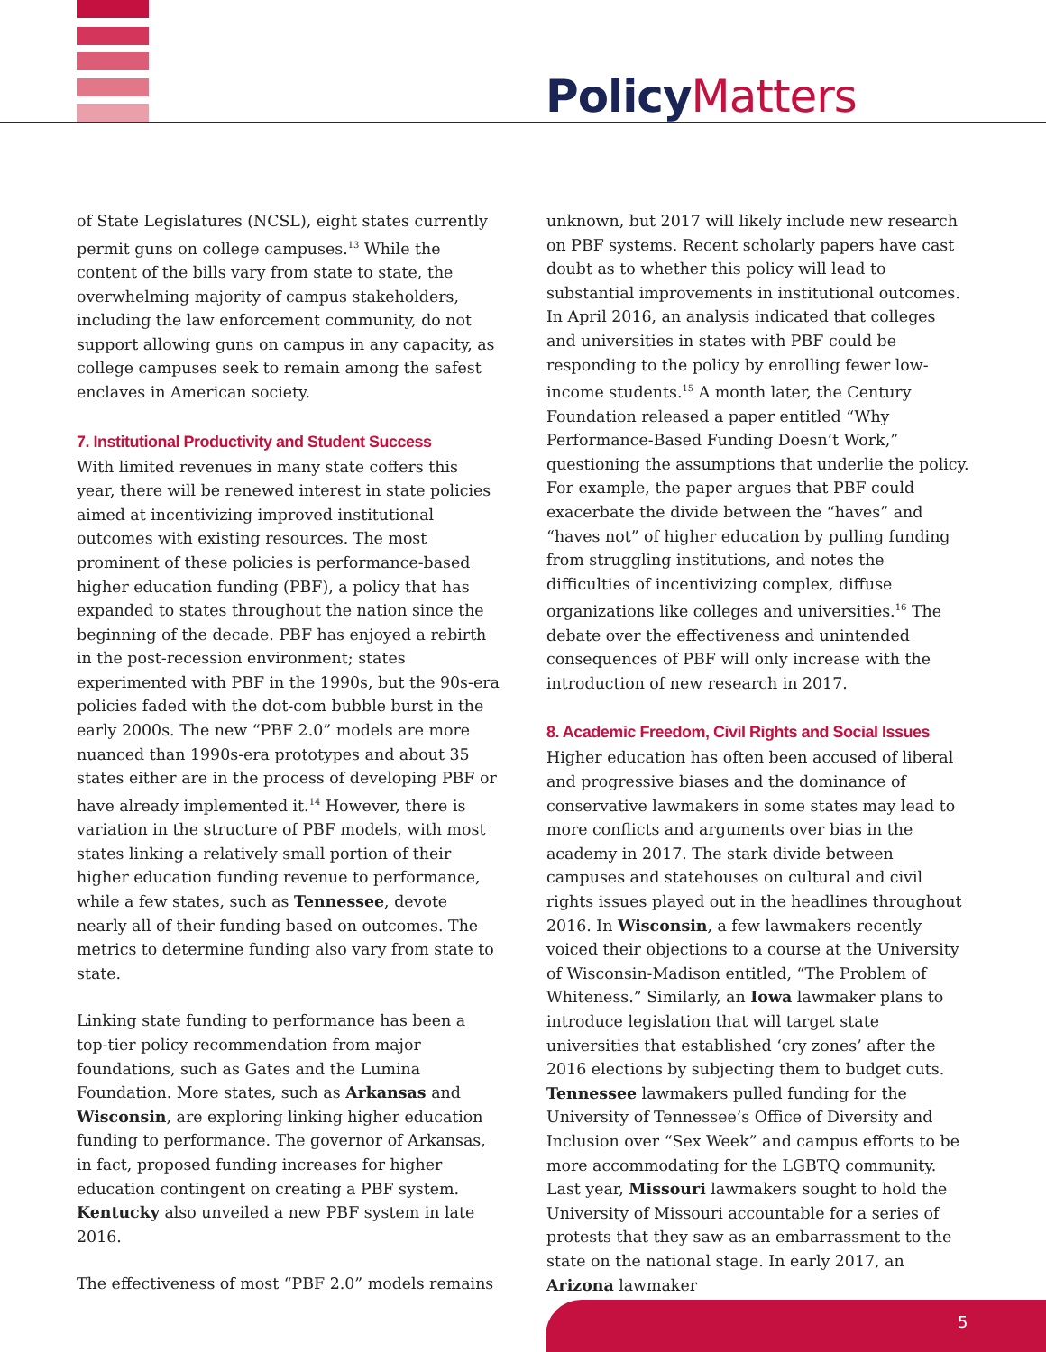Policy Matters
of State Legislatures (NCSL), eight states currently permit guns on college campuses.<sup>13</sup> While the content of the bills vary from state to state, the overwhelming majority of campus stakeholders, including the law enforcement community, do not support allowing guns on campus in any capacity, as college campuses seek to remain among the safest enclaves in American society.
7. Institutional Productivity and Student Success
With limited revenues in many state coffers this year, there will be renewed interest in state policies aimed at incentivizing improved institutional outcomes with existing resources. The most prominent of these policies is performance-based higher education funding (PBF), a policy that has expanded to states throughout the nation since the beginning of the decade. PBF has enjoyed a rebirth in the post-recession environment; states experimented with PBF in the 1990s, but the 90s-era policies faded with the dot-com bubble burst in the early 2000s. The new “PBF 2.0” models are more nuanced than 1990s-era prototypes and about 35 states either are in the process of developing PBF or have already implemented it.<sup>14</sup> However, there is variation in the structure of PBF models, with most states linking a relatively small portion of their higher education funding revenue to performance, while a few states, such as Tennessee, devote nearly all of their funding based on outcomes. The metrics to determine funding also vary from state to state.
Linking state funding to performance has been a top-tier policy recommendation from major foundations, such as Gates and the Lumina Foundation. More states, such as Arkansas and Wisconsin, are exploring linking higher education funding to performance. The governor of Arkansas, in fact, proposed funding increases for higher education contingent on creating a PBF system. Kentucky also unveiled a new PBF system in late 2016.
The effectiveness of most “PBF 2.0” models remains
unknown, but 2017 will likely include new research on PBF systems. Recent scholarly papers have cast doubt as to whether this policy will lead to substantial improvements in institutional outcomes. In April 2016, an analysis indicated that colleges and universities in states with PBF could be responding to the policy by enrolling fewer low-income students.<sup>15</sup> A month later, the Century Foundation released a paper entitled “Why Performance-Based Funding Doesn’t Work,” questioning the assumptions that underlie the policy. For example, the paper argues that PBF could exacerbate the divide between the “haves” and “haves not” of higher education by pulling funding from struggling institutions, and notes the difficulties of incentivizing complex, diffuse organizations like colleges and universities.<sup>16</sup> The debate over the effectiveness and unintended consequences of PBF will only increase with the introduction of new research in 2017.
8. Academic Freedom, Civil Rights and Social Issues
Higher education has often been accused of liberal and progressive biases and the dominance of conservative lawmakers in some states may lead to more conflicts and arguments over bias in the academy in 2017. The stark divide between campuses and statehouses on cultural and civil rights issues played out in the headlines throughout 2016. In Wisconsin, a few lawmakers recently voiced their objections to a course at the University of Wisconsin-Madison entitled, “The Problem of Whiteness.” Similarly, an Iowa lawmaker plans to introduce legislation that will target state universities that established ‘cry zones’ after the 2016 elections by subjecting them to budget cuts. Tennessee lawmakers pulled funding for the University of Tennessee’s Office of Diversity and Inclusion over “Sex Week” and campus efforts to be more accommodating for the LGBTQ community. Last year, Missouri lawmakers sought to hold the University of Missouri accountable for a series of protests that they saw as an embarrassment to the state on the national stage. In early 2017, an Arizona lawmaker
5